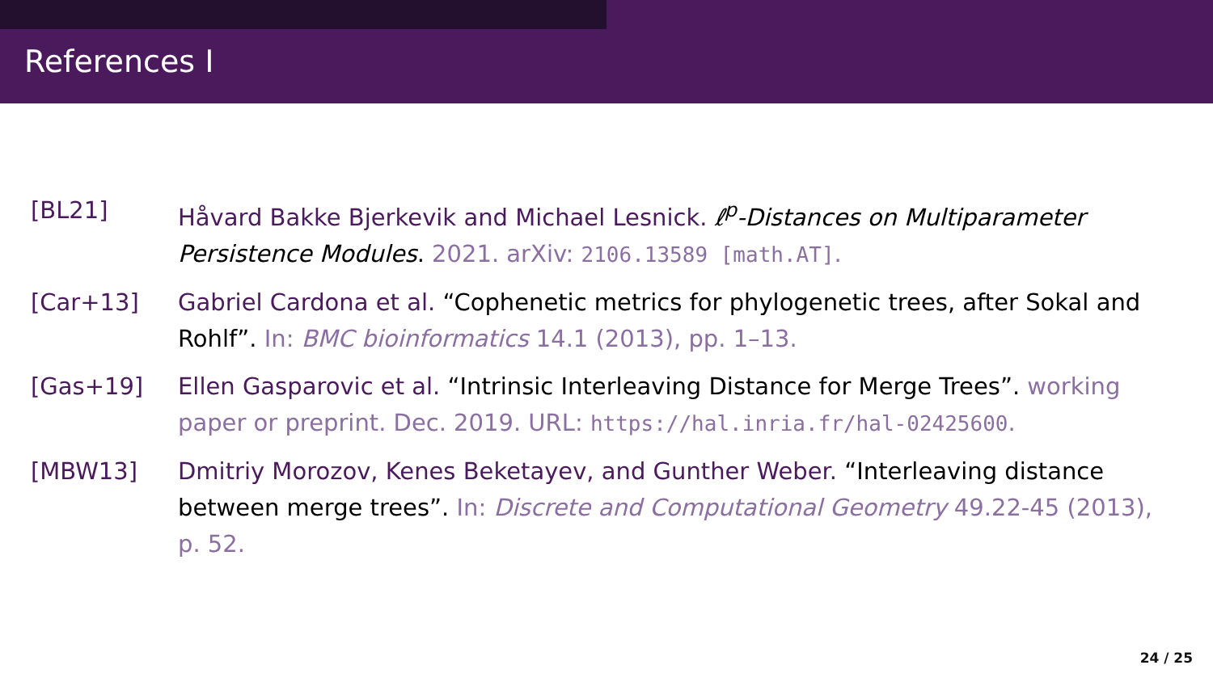References I
[BL21] Håvard Bakke Bjerkevik and Michael Lesnick. ℓ<sup>p</sup>-Distances on Multiparameter Persistence Modules. 2021. arXiv: 2106.13589 [math.AT].
[Car+13] Gabriel Cardona et al. “Cophenetic metrics for phylogenetic trees, after Sokal and Rohlf”. In: BMC bioinformatics 14.1 (2013), pp. 1–13.
[Gas+19] Ellen Gasparovic et al. “Intrinsic Interleaving Distance for Merge Trees”. working paper or preprint. Dec. 2019. URL: https://hal.inria.fr/hal-02425600.
[MBW13] Dmitriy Morozov, Kenes Beketayev, and Gunther Weber. “Interleaving distance between merge trees”. In: Discrete and Computational Geometry 49.22-45 (2013), p. 52.
24 / 25